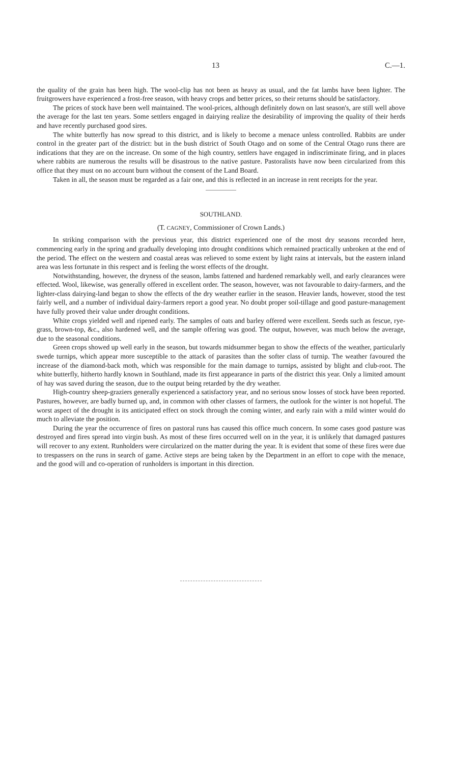13 C.—1.
the quality of the grain has been high. The wool-clip has not been as heavy as usual, and the fat lambs have been lighter. The fruitgrowers have experienced a frost-free season, with heavy crops and better prices, so their returns should be satisfactory.
The prices of stock have been well maintained. The wool-prices, although definitely down on last season's, are still well above the average for the last ten years. Some settlers engaged in dairying realize the desirability of improving the quality of their herds and have recently purchased good sires.
The white butterfly has now spread to this district, and is likely to become a menace unless controlled. Rabbits are under control in the greater part of the district: but in the bush district of South Otago and on some of the Central Otago runs there are indications that they are on the increase. On some of the high country, settlers have engaged in indiscriminate firing, and in places where rabbits are numerous the results will be disastrous to the native pasture. Pastoralists have now been circularized from this office that they must on no account burn without the consent of the Land Board.
Taken in all, the season must be regarded as a fair one, and this is reflected in an increase in rent receipts for the year.
SOUTHLAND.
(T. CAGNEY, Commissioner of Crown Lands.)
In striking comparison with the previous year, this district experienced one of the most dry seasons recorded here, commencing early in the spring and gradually developing into drought conditions which remained practically unbroken at the end of the period. The effect on the western and coastal areas was relieved to some extent by light rains at intervals, but the eastern inland area was less fortunate in this respect and is feeling the worst effects of the drought.
Notwithstanding, however, the dryness of the season, lambs fattened and hardened remarkably well, and early clearances were effected. Wool, likewise, was generally offered in excellent order. The season, however, was not favourable to dairy-farmers, and the lighter-class dairying-land began to show the effects of the dry weather earlier in the season. Heavier lands, however, stood the test fairly well, and a number of individual dairy-farmers report a good year. No doubt proper soil-tillage and good pasture-management have fully proved their value under drought conditions.
White crops yielded well and ripened early. The samples of oats and barley offered were excellent. Seeds such as fescue, rye-grass, brown-top, &c., also hardened well, and the sample offering was good. The output, however, was much below the average, due to the seasonal conditions.
Green crops showed up well early in the season, but towards midsummer began to show the effects of the weather, particularly swede turnips, which appear more susceptible to the attack of parasites than the softer class of turnip. The weather favoured the increase of the diamond-back moth, which was responsible for the main damage to turnips, assisted by blight and club-root. The white butterfly, hitherto hardly known in Southland, made its first appearance in parts of the district this year. Only a limited amount of hay was saved during the season, due to the output being retarded by the dry weather.
High-country sheep-graziers generally experienced a satisfactory year, and no serious snow losses of stock have been reported. Pastures, however, are badly burned up, and, in common with other classes of farmers, the outlook for the winter is not hopeful. The worst aspect of the drought is its anticipated effect on stock through the coming winter, and early rain with a mild winter would do much to alleviate the position.
During the year the occurrence of fires on pastoral runs has caused this office much concern. In some cases good pasture was destroyed and fires spread into virgin bush. As most of these fires occurred well on in the year, it is unlikely that damaged pastures will recover to any extent. Runholders were circularized on the matter during the year. It is evident that some of these fires were due to trespassers on the runs in search of game. Active steps are being taken by the Department in an effort to cope with the menace, and the good will and co-operation of runholders is important in this direction.